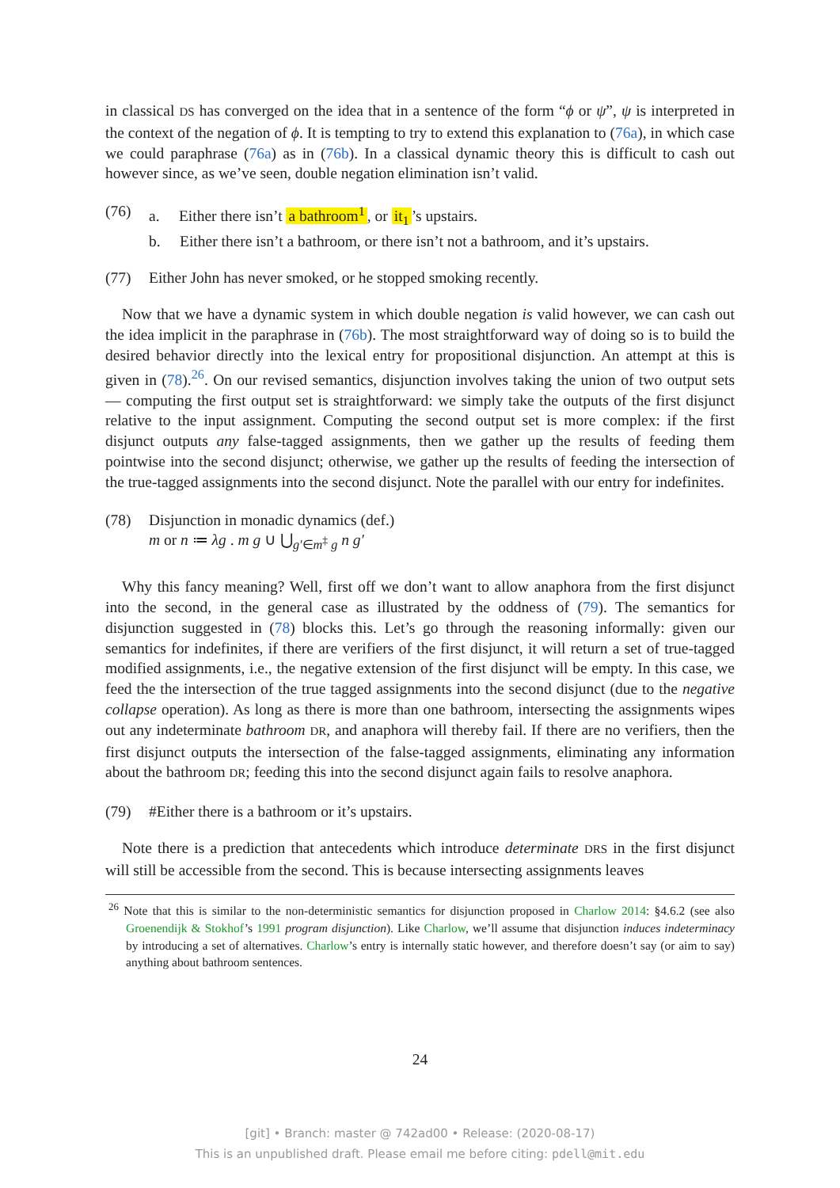in classical DS has converged on the idea that in a sentence of the form “ϕ or ψ”, ψ is interpreted in the context of the negation of ϕ. It is tempting to try to extend this explanation to (76a), in which case we could paraphrase (76a) as in (76b). In a classical dynamic theory this is difficult to cash out however since, as we’ve seen, double negation elimination isn’t valid.
(76) a. Either there isn’t a bathroom<sup>1</sup>, or it<sub>1</sub>’s upstairs.
b. Either there isn’t a bathroom, or there isn’t not a bathroom, and it’s upstairs.
(77) Either John has never smoked, or he stopped smoking recently.
Now that we have a dynamic system in which double negation is valid however, we can cash out the idea implicit in the paraphrase in (76b). The most straightforward way of doing so is to build the desired behavior directly into the lexical entry for propositional disjunction. An attempt at this is given in (78).<sup>26</sup>. On our revised semantics, disjunction involves taking the union of two output sets — computing the first output set is straightforward: we simply take the outputs of the first disjunct relative to the input assignment. Computing the second output set is more complex: if the first disjunct outputs any false-tagged assignments, then we gather up the results of feeding them pointwise into the second disjunct; otherwise, we gather up the results of feeding the intersection of the true-tagged assignments into the second disjunct. Note the parallel with our entry for indefinites.
(78) Disjunction in monadic dynamics (def.)
m or n ≔ λg . m g ∪ ⋃<sub>g′∈m<sup>‡</sup> g</sub> n g′
Why this fancy meaning? Well, first off we don’t want to allow anaphora from the first disjunct into the second, in the general case as illustrated by the oddness of (79). The semantics for disjunction suggested in (78) blocks this. Let’s go through the reasoning informally: given our semantics for indefinites, if there are verifiers of the first disjunct, it will return a set of true-tagged modified assignments, i.e., the negative extension of the first disjunct will be empty. In this case, we feed the the intersection of the true tagged assignments into the second disjunct (due to the negative collapse operation). As long as there is more than one bathroom, intersecting the assignments wipes out any indeterminate bathroom DR, and anaphora will thereby fail. If there are no verifiers, then the first disjunct outputs the intersection of the false-tagged assignments, eliminating any information about the bathroom DR; feeding this into the second disjunct again fails to resolve anaphora.
(79) #Either there is a bathroom or it’s upstairs.
Note there is a prediction that antecedents which introduce determinate DRS in the first disjunct will still be accessible from the second. This is because intersecting assignments leaves
<sup>26</sup> Note that this is similar to the non-deterministic semantics for disjunction proposed in Charlow 2014: §4.6.2 (see also Groenendijk & Stokhof’s 1991 program disjunction). Like Charlow, we’ll assume that disjunction induces indeterminacy by introducing a set of alternatives. Charlow’s entry is internally static however, and therefore doesn’t say (or aim to say) anything about bathroom sentences.
24
[git] • Branch: master @ 742ad00 • Release: (2020-08-17)
This is an unpublished draft. Please email me before citing: pdell@mit.edu